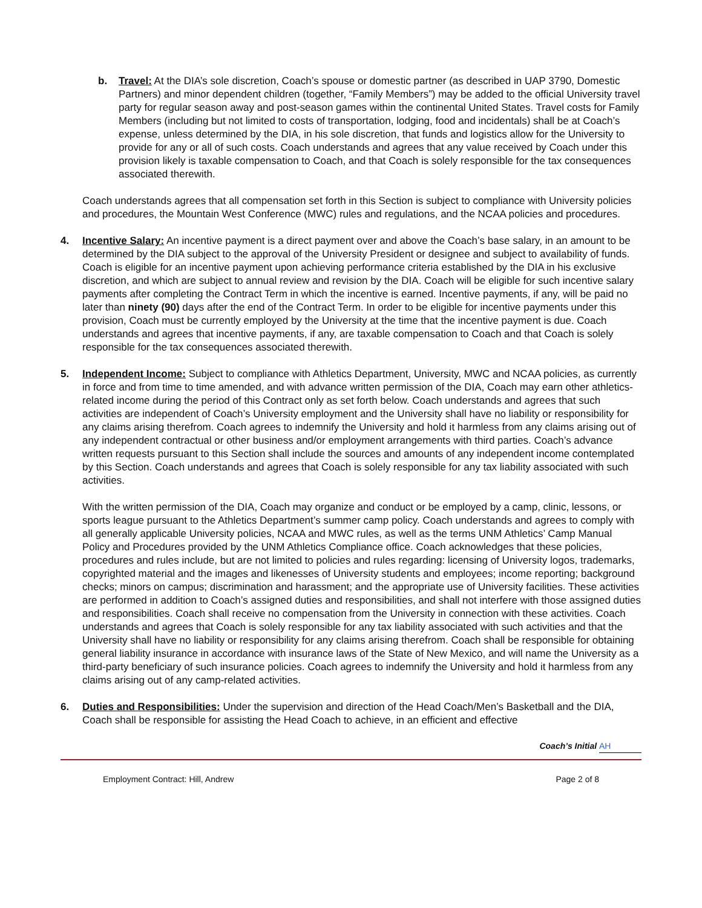b. Travel: At the DIA’s sole discretion, Coach’s spouse or domestic partner (as described in UAP 3790, Domestic Partners) and minor dependent children (together, “Family Members”) may be added to the official University travel party for regular season away and post-season games within the continental United States. Travel costs for Family Members (including but not limited to costs of transportation, lodging, food and incidentals) shall be at Coach’s expense, unless determined by the DIA, in his sole discretion, that funds and logistics allow for the University to provide for any or all of such costs. Coach understands and agrees that any value received by Coach under this provision likely is taxable compensation to Coach, and that Coach is solely responsible for the tax consequences associated therewith.
Coach understands agrees that all compensation set forth in this Section is subject to compliance with University policies and procedures, the Mountain West Conference (MWC) rules and regulations, and the NCAA policies and procedures.
4. Incentive Salary: An incentive payment is a direct payment over and above the Coach’s base salary, in an amount to be determined by the DIA subject to the approval of the University President or designee and subject to availability of funds. Coach is eligible for an incentive payment upon achieving performance criteria established by the DIA in his exclusive discretion, and which are subject to annual review and revision by the DIA. Coach will be eligible for such incentive salary payments after completing the Contract Term in which the incentive is earned. Incentive payments, if any, will be paid no later than ninety (90) days after the end of the Contract Term. In order to be eligible for incentive payments under this provision, Coach must be currently employed by the University at the time that the incentive payment is due. Coach understands and agrees that incentive payments, if any, are taxable compensation to Coach and that Coach is solely responsible for the tax consequences associated therewith.
5. Independent Income: Subject to compliance with Athletics Department, University, MWC and NCAA policies, as currently in force and from time to time amended, and with advance written permission of the DIA, Coach may earn other athletics-related income during the period of this Contract only as set forth below. Coach understands and agrees that such activities are independent of Coach’s University employment and the University shall have no liability or responsibility for any claims arising therefrom. Coach agrees to indemnify the University and hold it harmless from any claims arising out of any independent contractual or other business and/or employment arrangements with third parties. Coach’s advance written requests pursuant to this Section shall include the sources and amounts of any independent income contemplated by this Section. Coach understands and agrees that Coach is solely responsible for any tax liability associated with such activities.
With the written permission of the DIA, Coach may organize and conduct or be employed by a camp, clinic, lessons, or sports league pursuant to the Athletics Department’s summer camp policy. Coach understands and agrees to comply with all generally applicable University policies, NCAA and MWC rules, as well as the terms UNM Athletics’ Camp Manual Policy and Procedures provided by the UNM Athletics Compliance office. Coach acknowledges that these policies, procedures and rules include, but are not limited to policies and rules regarding: licensing of University logos, trademarks, copyrighted material and the images and likenesses of University students and employees; income reporting; background checks; minors on campus; discrimination and harassment; and the appropriate use of University facilities. These activities are performed in addition to Coach’s assigned duties and responsibilities, and shall not interfere with those assigned duties and responsibilities. Coach shall receive no compensation from the University in connection with these activities. Coach understands and agrees that Coach is solely responsible for any tax liability associated with such activities and that the University shall have no liability or responsibility for any claims arising therefrom. Coach shall be responsible for obtaining general liability insurance in accordance with insurance laws of the State of New Mexico, and will name the University as a third-party beneficiary of such insurance policies. Coach agrees to indemnify the University and hold it harmless from any claims arising out of any camp-related activities.
6. Duties and Responsibilities: Under the supervision and direction of the Head Coach/Men’s Basketball and the DIA, Coach shall be responsible for assisting the Head Coach to achieve, in an efficient and effective
Coach’s Initial AH
Employment Contract: Hill, Andrew Page 2 of 8